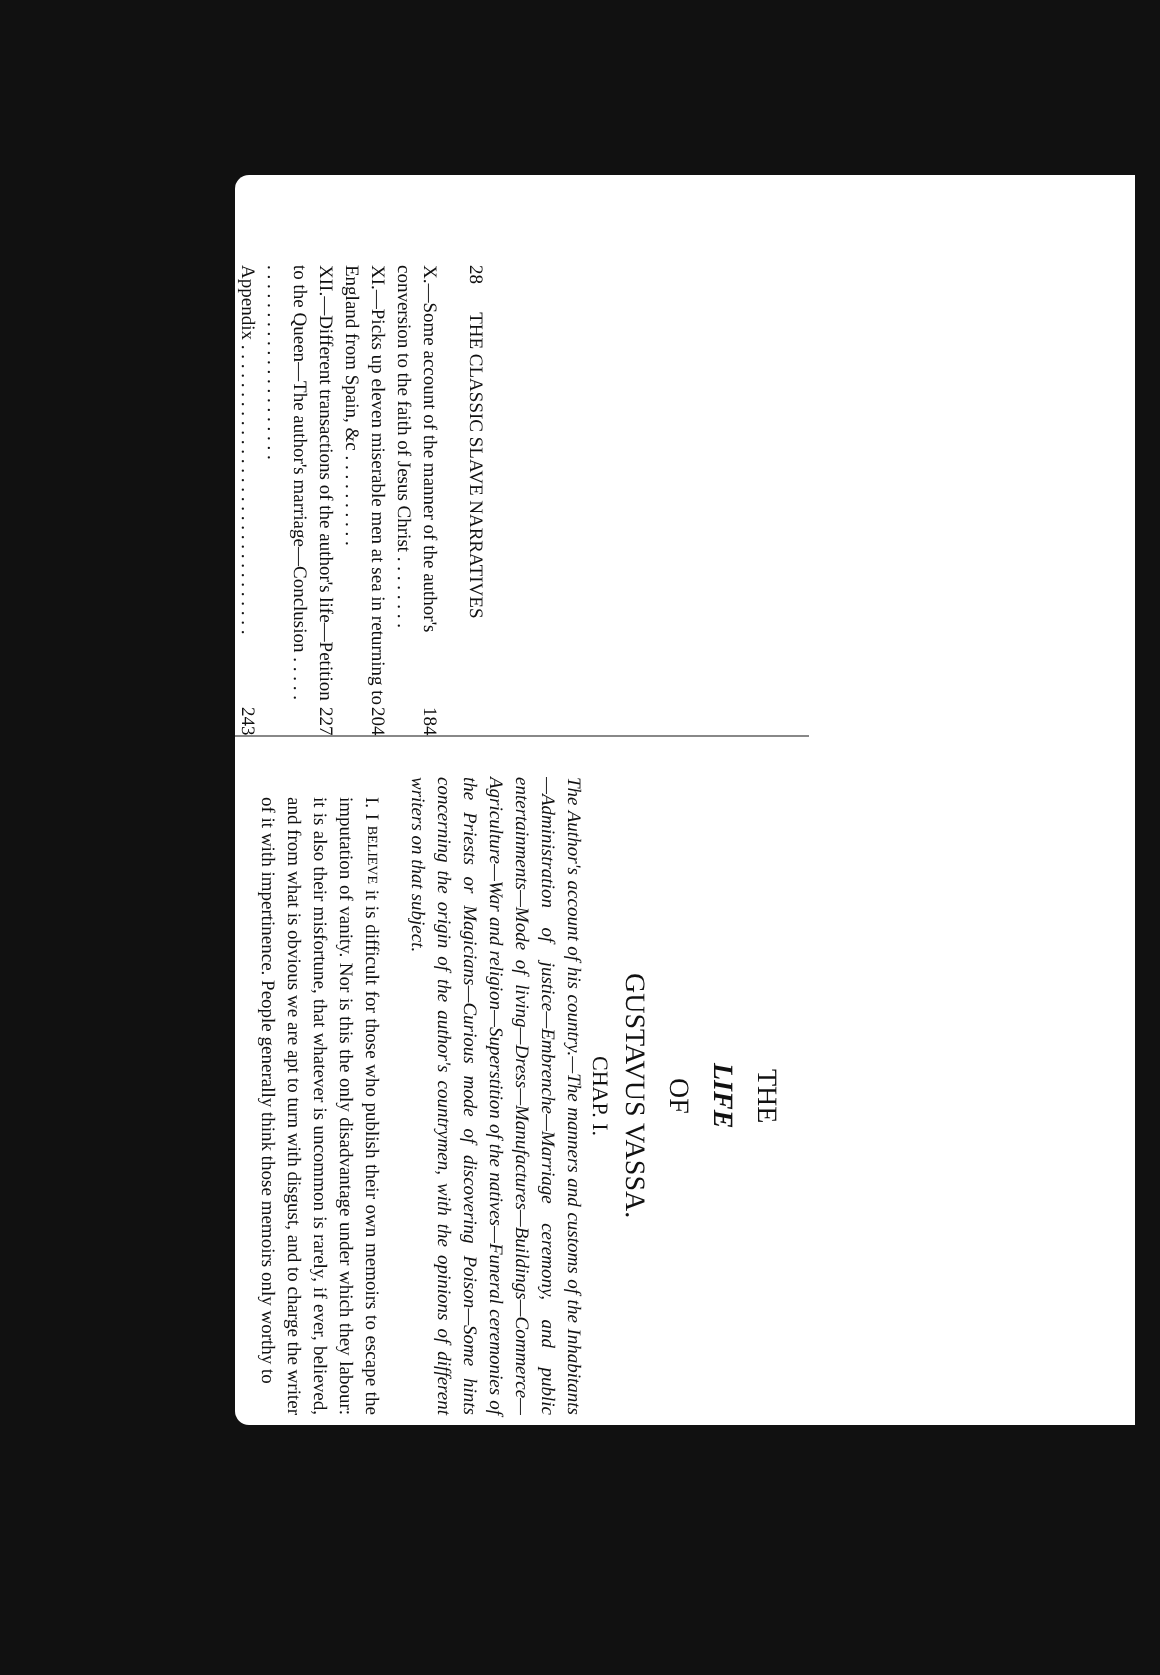28 THE CLASSIC SLAVE NARRATIVES
X.—Some account of the manner of the author's conversion to the faith of Jesus Christ . . . . . . . . 184
XI.—Picks up eleven miserable men at sea in returning to England from Spain, &c . . . . . . . . . . 204
XII.—Different transactions of the author's life—Petition to the Queen—The author's marriage—Conclusion . . . . . . . . . . . . . . . . . . . . . . . . . . 227
Appendix . . . . . . . . . . . . . . . . . . . . . . . . . . . . . . . 243
THE
LIFE
OF
GUSTAVUS VASSA.
CHAP. I.
The Author's account of his country.—The manners and customs of the Inhabitants—Administration of justice—Embrenche—Marriage ceremony, and public entertainments—Mode of living—Dress—Manufactures—Buildings—Commerce—Agriculture—War and religion—Superstition of the natives—Funeral ceremonies of the Priests or Magicians—Curious mode of discovering Poison—Some hints concerning the origin of the author's countrymen, with the opinions of different writers on that subject.
I. I BELIEVE it is difficult for those who publish their own memoirs to escape the imputation of vanity. Nor is this the only disadvantage under which they labour: it is also their misfortune, that whatever is uncommon is rarely, if ever, believed, and from what is obvious we are apt to turn with disgust, and to charge the writer of it with impertinence. People generally think those memoirs only worthy to